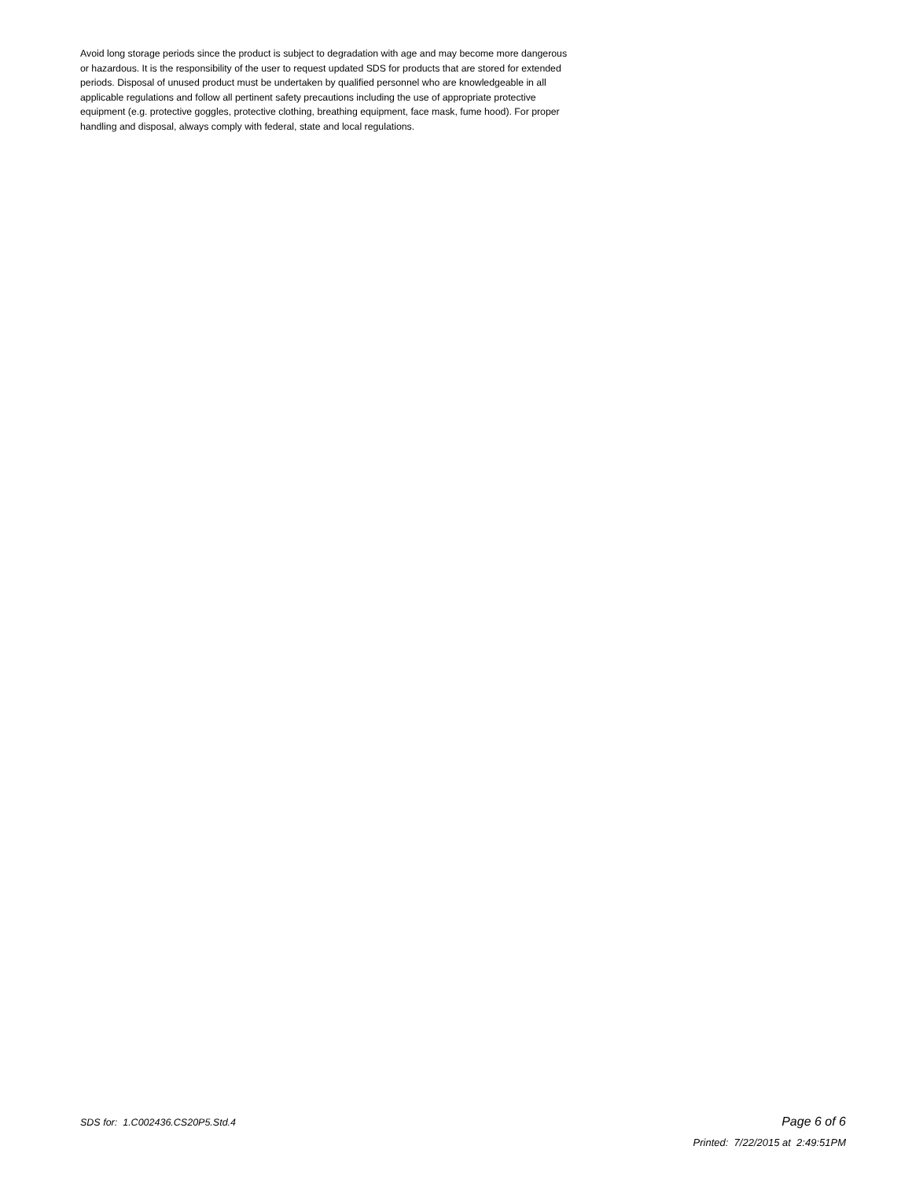Avoid long storage periods since the product is subject to degradation with age and may become more dangerous or hazardous. It is the responsibility of the user to request updated SDS for products that are stored for extended periods. Disposal of unused product must be undertaken by qualified personnel who are knowledgeable in all applicable regulations and follow all pertinent safety precautions including the use of appropriate protective equipment (e.g. protective goggles, protective clothing, breathing equipment, face mask, fume hood). For proper handling and disposal, always comply with federal, state and local regulations.
SDS for: 1.C002436.CS20P5.Std.4 Page 6 of 6
Printed: 7/22/2015 at 2:49:51PM